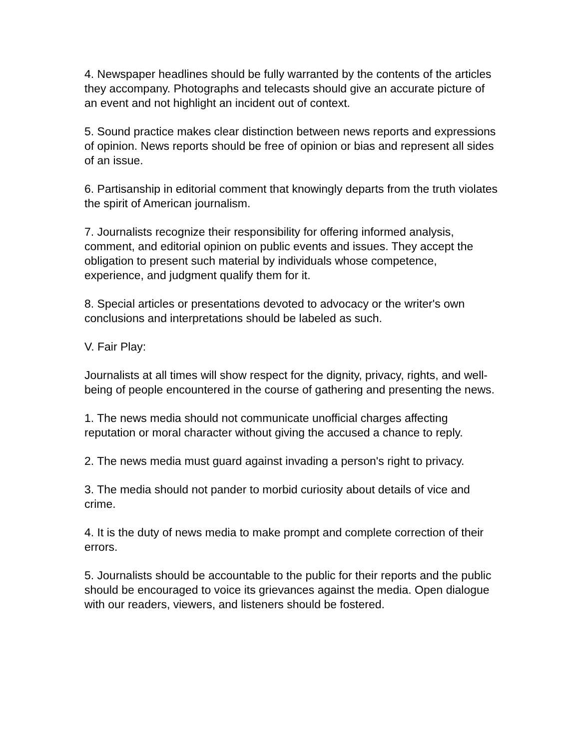4. Newspaper headlines should be fully warranted by the contents of the articles they accompany. Photographs and telecasts should give an accurate picture of an event and not highlight an incident out of context.
5. Sound practice makes clear distinction between news reports and expressions of opinion. News reports should be free of opinion or bias and represent all sides of an issue.
6. Partisanship in editorial comment that knowingly departs from the truth violates the spirit of American journalism.
7. Journalists recognize their responsibility for offering informed analysis, comment, and editorial opinion on public events and issues. They accept the obligation to present such material by individuals whose competence, experience, and judgment qualify them for it.
8. Special articles or presentations devoted to advocacy or the writer's own conclusions and interpretations should be labeled as such.
V. Fair Play:
Journalists at all times will show respect for the dignity, privacy, rights, and well-being of people encountered in the course of gathering and presenting the news.
1. The news media should not communicate unofficial charges affecting reputation or moral character without giving the accused a chance to reply.
2. The news media must guard against invading a person's right to privacy.
3. The media should not pander to morbid curiosity about details of vice and crime.
4. It is the duty of news media to make prompt and complete correction of their errors.
5. Journalists should be accountable to the public for their reports and the public should be encouraged to voice its grievances against the media. Open dialogue with our readers, viewers, and listeners should be fostered.